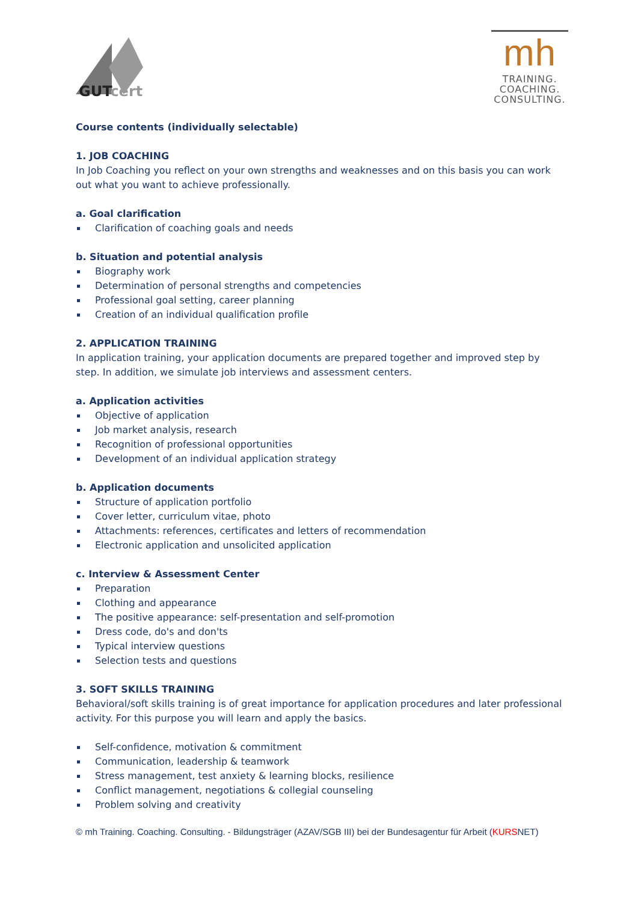GUTcert
mh
TRAINING.
COACHING.
CONSULTING.
Course contents (individually selectable)
1. JOB COACHING
In Job Coaching you reflect on your own strengths and weaknesses and on this basis you can work out what you want to achieve professionally.
a. Goal clarification
Clarification of coaching goals and needs
b. Situation and potential analysis
Biography work
Determination of personal strengths and competencies
Professional goal setting, career planning
Creation of an individual qualification profile
2. APPLICATION TRAINING
In application training, your application documents are prepared together and improved step by step. In addition, we simulate job interviews and assessment centers.
a. Application activities
Objective of application
Job market analysis, research
Recognition of professional opportunities
Development of an individual application strategy
b. Application documents
Structure of application portfolio
Cover letter, curriculum vitae, photo
Attachments: references, certificates and letters of recommendation
Electronic application and unsolicited application
c. Interview & Assessment Center
Preparation
Clothing and appearance
The positive appearance: self-presentation and self-promotion
Dress code, do's and don'ts
Typical interview questions
Selection tests and questions
3. SOFT SKILLS TRAINING
Behavioral/soft skills training is of great importance for application procedures and later professional activity. For this purpose you will learn and apply the basics.
Self-confidence, motivation & commitment
Communication, leadership & teamwork
Stress management, test anxiety & learning blocks, resilience
Conflict management, negotiations & collegial counseling
Problem solving and creativity
© mh Training. Coaching. Consulting. - Bildungsträger (AZAV/SGB III) bei der Bundesagentur für Arbeit (KURSNET)